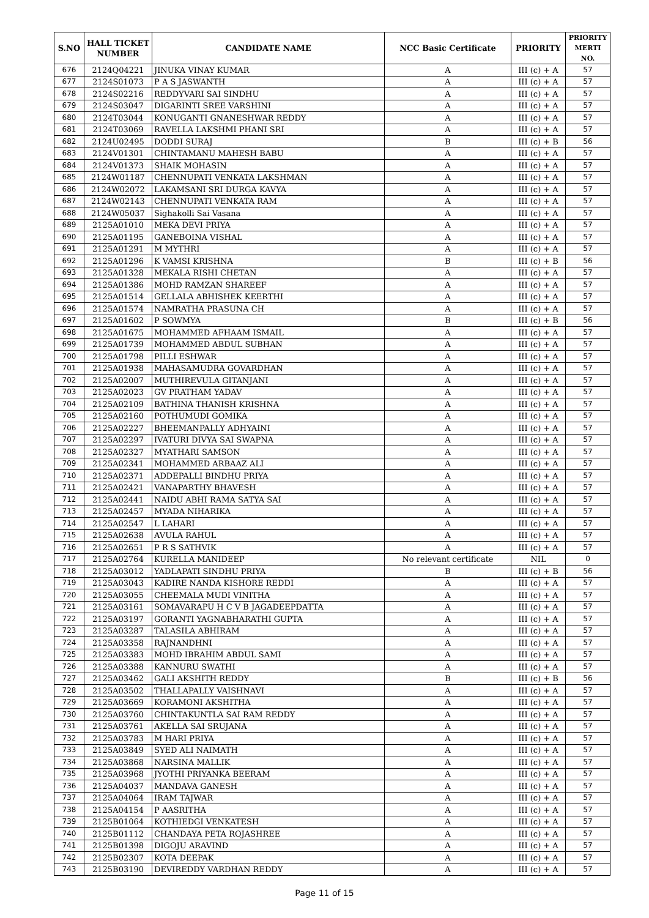| S.NO | HALL TICKET NUMBER | CANDIDATE NAME | NCC Basic Certificate | PRIORITY | PRIORITY MERTI NO. |
| --- | --- | --- | --- | --- | --- |
| 676 | 2124Q04221 | JINUKA VINAY KUMAR | A | III (c) + A | 57 |
| 677 | 2124S01073 | P A S JASWANTH | A | III (c) + A | 57 |
| 678 | 2124S02216 | REDDYVARI SAI SINDHU | A | III (c) + A | 57 |
| 679 | 2124S03047 | DIGARINTI SREE VARSHINI | A | III (c) + A | 57 |
| 680 | 2124T03044 | KONUGANTI GNANESHWAR REDDY | A | III (c) + A | 57 |
| 681 | 2124T03069 | RAVELLA LAKSHMI PHANI SRI | A | III (c) + A | 57 |
| 682 | 2124U02495 | DODDI SURAJ | B | III (c) + B | 56 |
| 683 | 2124V01301 | CHINTAMANU MAHESH BABU | A | III (c) + A | 57 |
| 684 | 2124V01373 | SHAIK MOHASIN | A | III (c) + A | 57 |
| 685 | 2124W01187 | CHENNUPATI VENKATA LAKSHMAN | A | III (c) + A | 57 |
| 686 | 2124W02072 | LAKAMSANI SRI DURGA KAVYA | A | III (c) + A | 57 |
| 687 | 2124W02143 | CHENNUPATI VENKATA RAM | A | III (c) + A | 57 |
| 688 | 2124W05037 | Sighakolli Sai Vasana | A | III (c) + A | 57 |
| 689 | 2125A01010 | MEKA DEVI PRIYA | A | III (c) + A | 57 |
| 690 | 2125A01195 | GANEBOINA VISHAL | A | III (c) + A | 57 |
| 691 | 2125A01291 | M MYTHRI | A | III (c) + A | 57 |
| 692 | 2125A01296 | K VAMSI KRISHNA | B | III (c) + B | 56 |
| 693 | 2125A01328 | MEKALA RISHI CHETAN | A | III (c) + A | 57 |
| 694 | 2125A01386 | MOHD RAMZAN SHAREEF | A | III (c) + A | 57 |
| 695 | 2125A01514 | GELLALA ABHISHEK KEERTHI | A | III (c) + A | 57 |
| 696 | 2125A01574 | NAMRATHA PRASUNA CH | A | III (c) + A | 57 |
| 697 | 2125A01602 | P SOWMYA | B | III (c) + B | 56 |
| 698 | 2125A01675 | MOHAMMED AFHAAM ISMAIL | A | III (c) + A | 57 |
| 699 | 2125A01739 | MOHAMMED ABDUL SUBHAN | A | III (c) + A | 57 |
| 700 | 2125A01798 | PILLI ESHWAR | A | III (c) + A | 57 |
| 701 | 2125A01938 | MAHASAMUDRA GOVARDHAN | A | III (c) + A | 57 |
| 702 | 2125A02007 | MUTHIREVULA GITANJANI | A | III (c) + A | 57 |
| 703 | 2125A02023 | GV PRATHAM YADAV | A | III (c) + A | 57 |
| 704 | 2125A02109 | BATHINA THANISH KRISHNA | A | III (c) + A | 57 |
| 705 | 2125A02160 | POTHUMUDI GOMIKA | A | III (c) + A | 57 |
| 706 | 2125A02227 | BHEEMANPALLY ADHYAINI | A | III (c) + A | 57 |
| 707 | 2125A02297 | IVATURI DIVYA SAI SWAPNA | A | III (c) + A | 57 |
| 708 | 2125A02327 | MYATHARI SAMSON | A | III (c) + A | 57 |
| 709 | 2125A02341 | MOHAMMED ARBAAZ ALI | A | III (c) + A | 57 |
| 710 | 2125A02371 | ADDEPALLI BINDHU PRIYA | A | III (c) + A | 57 |
| 711 | 2125A02421 | VANAPARTHY BHAVESH | A | III (c) + A | 57 |
| 712 | 2125A02441 | NAIDU ABHI RAMA SATYA SAI | A | III (c) + A | 57 |
| 713 | 2125A02457 | MYADA NIHARIKA | A | III (c) + A | 57 |
| 714 | 2125A02547 | L LAHARI | A | III (c) + A | 57 |
| 715 | 2125A02638 | AVULA RAHUL | A | III (c) + A | 57 |
| 716 | 2125A02651 | P R S SATHVIK | A | III (c) + A | 57 |
| 717 | 2125A02764 | KURELLA MANIDEEP | No relevant certificate | NIL | 0 |
| 718 | 2125A03012 | YADLAPATI SINDHU PRIYA | B | III (c) + B | 56 |
| 719 | 2125A03043 | KADIRE NANDA KISHORE REDDI | A | III (c) + A | 57 |
| 720 | 2125A03055 | CHEEMALA MUDI VINITHA | A | III (c) + A | 57 |
| 721 | 2125A03161 | SOMAVARAPU H C V B JAGADEEPDATTA | A | III (c) + A | 57 |
| 722 | 2125A03197 | GORANTI YAGNABHARATHI GUPTA | A | III (c) + A | 57 |
| 723 | 2125A03287 | TALASILA ABHIRAM | A | III (c) + A | 57 |
| 724 | 2125A03358 | RAJNANDHNI | A | III (c) + A | 57 |
| 725 | 2125A03383 | MOHD IBRAHIM ABDUL SAMI | A | III (c) + A | 57 |
| 726 | 2125A03388 | KANNURU SWATHI | A | III (c) + A | 57 |
| 727 | 2125A03462 | GALI AKSHITH REDDY | B | III (c) + B | 56 |
| 728 | 2125A03502 | THALLAPALLY VAISHNAVI | A | III (c) + A | 57 |
| 729 | 2125A03669 | KORAMONI AKSHITHA | A | III (c) + A | 57 |
| 730 | 2125A03760 | CHINTAKUNTLA SAI RAM REDDY | A | III (c) + A | 57 |
| 731 | 2125A03761 | AKELLA SAI SRUJANA | A | III (c) + A | 57 |
| 732 | 2125A03783 | M HARI PRIYA | A | III (c) + A | 57 |
| 733 | 2125A03849 | SYED ALI NAIMATH | A | III (c) + A | 57 |
| 734 | 2125A03868 | NARSINA MALLIK | A | III (c) + A | 57 |
| 735 | 2125A03968 | JYOTHI PRIYANKA BEERAM | A | III (c) + A | 57 |
| 736 | 2125A04037 | MANDAVA GANESH | A | III (c) + A | 57 |
| 737 | 2125A04064 | IRAM TAJWAR | A | III (c) + A | 57 |
| 738 | 2125A04154 | P AASRITHA | A | III (c) + A | 57 |
| 739 | 2125B01064 | KOTHIEDGI VENKATESH | A | III (c) + A | 57 |
| 740 | 2125B01112 | CHANDAYA PETA ROJASHREE | A | III (c) + A | 57 |
| 741 | 2125B01398 | DIGOJU ARAVIND | A | III (c) + A | 57 |
| 742 | 2125B02307 | KOTA DEEPAK | A | III (c) + A | 57 |
| 743 | 2125B03190 | DEVIREDDY VARDHAN REDDY | A | III (c) + A | 57 |
Page 11 of 15